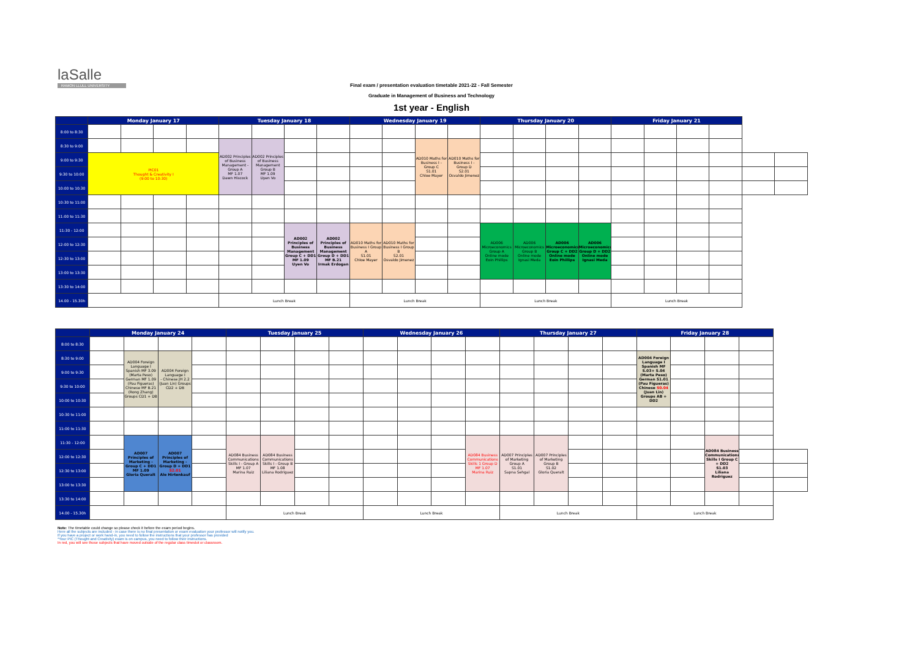laSalle
RAMON LLULL UNIVERSITY
Final exam / presentation evaluation timetable 2021-22 - Fall Semester
Graduate in Management of Business and Technology
1st year - English
| | Monday January 17 | | | | Tuesday January 18 | | | | Wednesday January 19 | | | | Thursday January 20 | | | | Friday January 21 | | | | | |
| --- | --- | --- | --- | --- | --- | --- | --- | --- | --- | --- | --- | --- | --- | --- | --- | --- | --- | --- | --- | --- | --- | --- |
| 8:00 to 8:30 | | | | | | | | | | | | | | | | | | | | | | |
| 8:30 to 9:00 | | | | | AD002 Principles of Business Management - Group A MF 1.07 Dawn Hiscock | AD002 Principles of Business Management Group B MF 1.09 Uyen Vo | | | | | AD010 Maths for Business I - Group C S1.01 Chloe Mayer | AD010 Maths for Business I - Group D S2.01 Osvaldo Jimenez | | | | | | | | | | |
| 9:00 to 9:30 | PIC01 Thought & Creativity I (9:00 to 10:30) | | | | | | | | | | | | | | | | | | | | | |
| 9:30 to 10:00 | | | | | | | | | | | | | | | | | | | | | | |
| 10:00 to 10:30 | | | | | | | | | | | | | | | | | | | | | | |
| 10:30 to 11:00 | | | | | | | | | | | | | | | | | | | | | | |
| 11:00 to 11:30 | | | | | | | | | | | | | | | | | | | | | | |
| 11:30 - 12:00 | | | | | | | AD002 Principles of Business Management Group C + DD1 MF 1.09 Uyen Vo | AD002 Principles of Business Management Group D + DD1 MF B.21 Irmak Erdogan | AD010 Maths for Business I Group A S1.01 Chloe Mayer | AD010 Maths for Business I Group B S2.01 Osvaldo Jimenez | | | AD006 Microeconomics Group A Online mode Eoin Phillips | AD006 Microeconomics Group B Online mode Ignasi Meda | AD006 Microeconomics Group C + DD2 Online mode Eoin Phillips | AD006 Microeconomics Group D + DD2 Online mode Ignasi Meda | | | | | | |
| 12:00 to 12:30 | | | | | | | | | | | | | | | | | | | | | | |
| 12:30 to 13:00 | | | | | | | | | | | | | | | | | | | | | | |
| 13:00 to 13:30 | | | | | | | | | | | | | | | | | | | | | | |
| 13:30 to 14:00 | | | | | | | | | | | | | | | | | | | | | | |
| 14.00 - 15.30h | | | | | Lunch Break | | | | Lunch Break | | | | Lunch Break | | | | Lunch Break | | | | | |
| | Monday January 24 | | | | Tuesday January 25 | | | | Wednesday January 26 | | | | Thursday January 27 | | | | Friday January 28 | | | | |
| --- | --- | --- | --- | --- | --- | --- | --- | --- | --- | --- | --- | --- | --- | --- | --- | --- | --- | --- | --- | --- | --- |
| 8:00 to 8:30 | | | | | | | | | | | | | | | | | | | | | |
| 8:30 to 9:00 | | AD004 Foreign Language I Spanish MF 3.09 (Marta Peso) German MF 1.09 (Pau Figueras) Chinese MF B.21 (Rong Zhang) Groups CD1 + DB | AD004 Foreign Language I - Chinese JH 2.2 (Juan Lin) Groups CD2 + DB | | | | | | | | | | | | | | AD004 Foreign Language I Spanish MF S.03+ S.04 (Marta Peso) German S1.01 (Pau Figueras) Chinese S0.04 (Juan Lin) Groups AB + DD2 | | | | |
| 9:00 to 9:30 | | | | | | | | | | | | | | | | | | | | | |
| 9:30 to 10:00 | | | | | | | | | | | | | | | | | | | | | |
| 10:00 to 10:30 | | | | | | | | | | | | | | | | | | | | | |
| 10:30 to 11:00 | | | | | | | | | | | | | | | | | | | | | |
| 11:00 to 11:30 | | | | | | | | | | | | | | | | | | | | | |
| 11:30 - 12:00 | | AD007 Principles of Marketing - Group C + DD1 MF 1.09 Gloria Queralt | AD007 Principles of Marketing - Group D + DD1 S2.01 Ale Hirtenkauf | | AD084 Business Communications Skills I - Group A MF 1.07 Marina Ruiz | AD084 Business Communications Skills I - Group B MF 1.08 Liliana Rodriguez | | | | | | AD084 Business Communications Skills 1 Group D MF 1.07 Marina Ruiz | AD007 Principles of Marketing Group A S1.01 Sapna Sehgal | AD007 Principles of Marketing Group B S1.02 Gloria Queralt | | | | | AD084 Business Communications Skills I Group C + DD2 S1.03 Liliana Rodriguez | | |
| 12:00 to 12:30 | | | | | | | | | | | | | | | | | | | | | |
| 12:30 to 13:00 | | | | | | | | | | | | | | | | | | | | | |
| 13:00 to 13:30 | | | | | | | | | | | | | | | | | | | | | |
| 13:30 to 14:00 | | | | | | | | | | | | | | | | | | | | | |
| 14.00 - 15.30h | | | | | Lunch Break | | | | Lunch Break | | | | Lunch Break | | | | Lunch Break | | | | |
Note: The timetable could change so please check it before the exam period begins.
Here all the subjects are included - in case there is no final presentation or exam evaluation your professor will notify you.
If you have a project or work hand-in, you need to follow the instructions that your professor has provided
*Your PIC (Thought and Creativity) exam is on campus, you need to follow their instructions.
In red, you will see those subjects that have moved outside of the regular class timeslot or classroom.